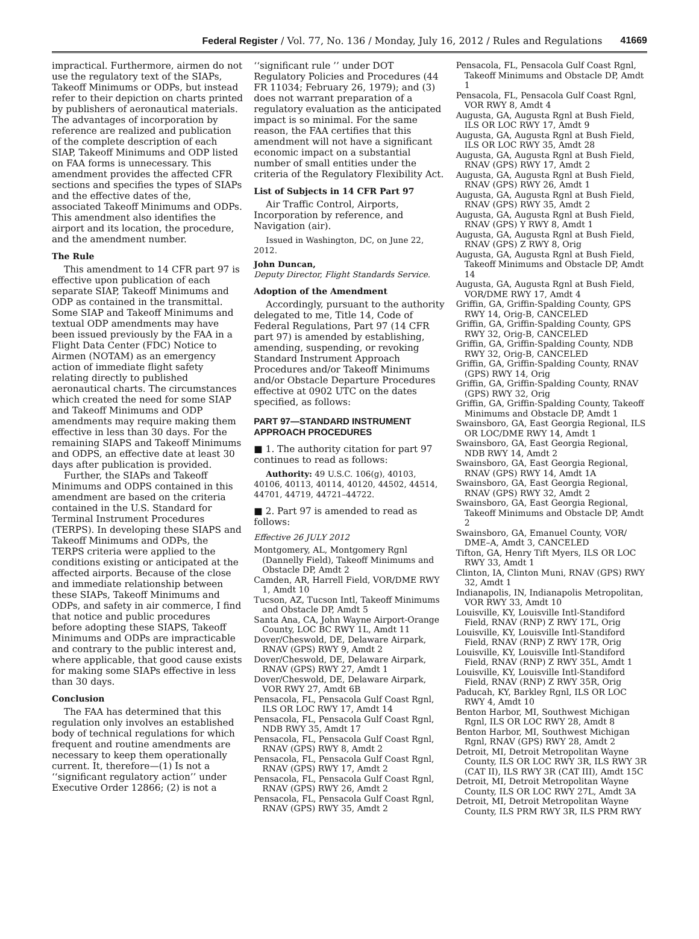Federal Register / Vol. 77, No. 136 / Monday, July 16, 2012 / Rules and Regulations 41669
impractical. Furthermore, airmen do not use the regulatory text of the SIAPs, Takeoff Minimums or ODPs, but instead refer to their depiction on charts printed by publishers of aeronautical materials. The advantages of incorporation by reference are realized and publication of the complete description of each SIAP, Takeoff Minimums and ODP listed on FAA forms is unnecessary. This amendment provides the affected CFR sections and specifies the types of SIAPs and the effective dates of the, associated Takeoff Minimums and ODPs. This amendment also identifies the airport and its location, the procedure, and the amendment number.
The Rule
This amendment to 14 CFR part 97 is effective upon publication of each separate SIAP, Takeoff Minimums and ODP as contained in the transmittal. Some SIAP and Takeoff Minimums and textual ODP amendments may have been issued previously by the FAA in a Flight Data Center (FDC) Notice to Airmen (NOTAM) as an emergency action of immediate flight safety relating directly to published aeronautical charts. The circumstances which created the need for some SIAP and Takeoff Minimums and ODP amendments may require making them effective in less than 30 days. For the remaining SIAPS and Takeoff Minimums and ODPS, an effective date at least 30 days after publication is provided.
Further, the SIAPs and Takeoff Minimums and ODPS contained in this amendment are based on the criteria contained in the U.S. Standard for Terminal Instrument Procedures (TERPS). In developing these SIAPS and Takeoff Minimums and ODPs, the TERPS criteria were applied to the conditions existing or anticipated at the affected airports. Because of the close and immediate relationship between these SIAPs, Takeoff Minimums and ODPs, and safety in air commerce, I find that notice and public procedures before adopting these SIAPS, Takeoff Minimums and ODPs are impracticable and contrary to the public interest and, where applicable, that good cause exists for making some SIAPs effective in less than 30 days.
Conclusion
The FAA has determined that this regulation only involves an established body of technical regulations for which frequent and routine amendments are necessary to keep them operationally current. It, therefore—(1) Is not a ‘‘significant regulatory action’’ under Executive Order 12866; (2) is not a
‘‘significant rule ’’ under DOT Regulatory Policies and Procedures (44 FR 11034; February 26, 1979); and (3) does not warrant preparation of a regulatory evaluation as the anticipated impact is so minimal. For the same reason, the FAA certifies that this amendment will not have a significant economic impact on a substantial number of small entities under the criteria of the Regulatory Flexibility Act.
List of Subjects in 14 CFR Part 97
Air Traffic Control, Airports, Incorporation by reference, and Navigation (air).
Issued in Washington, DC, on June 22, 2012.
John Duncan,
Deputy Director, Flight Standards Service.
Adoption of the Amendment
Accordingly, pursuant to the authority delegated to me, Title 14, Code of Federal Regulations, Part 97 (14 CFR part 97) is amended by establishing, amending, suspending, or revoking Standard Instrument Approach Procedures and/or Takeoff Minimums and/or Obstacle Departure Procedures effective at 0902 UTC on the dates specified, as follows:
PART 97—STANDARD INSTRUMENT APPROACH PROCEDURES
■ 1. The authority citation for part 97 continues to read as follows:
Authority: 49 U.S.C. 106(g), 40103, 40106, 40113, 40114, 40120, 44502, 44514, 44701, 44719, 44721–44722.
■ 2. Part 97 is amended to read as follows:
Effective 26 JULY 2012
Montgomery, AL, Montgomery Rgnl (Dannelly Field), Takeoff Minimums and Obstacle DP, Amdt 2
Camden, AR, Harrell Field, VOR/DME RWY 1, Amdt 10
Tucson, AZ, Tucson Intl, Takeoff Minimums and Obstacle DP, Amdt 5
Santa Ana, CA, John Wayne Airport-Orange County, LOC BC RWY 1L, Amdt 11
Dover/Cheswold, DE, Delaware Airpark, RNAV (GPS) RWY 9, Amdt 2
Dover/Cheswold, DE, Delaware Airpark, RNAV (GPS) RWY 27, Amdt 1
Dover/Cheswold, DE, Delaware Airpark, VOR RWY 27, Amdt 6B
Pensacola, FL, Pensacola Gulf Coast Rgnl, ILS OR LOC RWY 17, Amdt 14
Pensacola, FL, Pensacola Gulf Coast Rgnl, NDB RWY 35, Amdt 17
Pensacola, FL, Pensacola Gulf Coast Rgnl, RNAV (GPS) RWY 8, Amdt 2
Pensacola, FL, Pensacola Gulf Coast Rgnl, RNAV (GPS) RWY 17, Amdt 2
Pensacola, FL, Pensacola Gulf Coast Rgnl, RNAV (GPS) RWY 26, Amdt 2
Pensacola, FL, Pensacola Gulf Coast Rgnl, RNAV (GPS) RWY 35, Amdt 2
Pensacola, FL, Pensacola Gulf Coast Rgnl, Takeoff Minimums and Obstacle DP, Amdt 1
Pensacola, FL, Pensacola Gulf Coast Rgnl, VOR RWY 8, Amdt 4
Augusta, GA, Augusta Rgnl at Bush Field, ILS OR LOC RWY 17, Amdt 9
Augusta, GA, Augusta Rgnl at Bush Field, ILS OR LOC RWY 35, Amdt 28
Augusta, GA, Augusta Rgnl at Bush Field, RNAV (GPS) RWY 17, Amdt 2
Augusta, GA, Augusta Rgnl at Bush Field, RNAV (GPS) RWY 26, Amdt 1
Augusta, GA, Augusta Rgnl at Bush Field, RNAV (GPS) RWY 35, Amdt 2
Augusta, GA, Augusta Rgnl at Bush Field, RNAV (GPS) Y RWY 8, Amdt 1
Augusta, GA, Augusta Rgnl at Bush Field, RNAV (GPS) Z RWY 8, Orig
Augusta, GA, Augusta Rgnl at Bush Field, Takeoff Minimums and Obstacle DP, Amdt 14
Augusta, GA, Augusta Rgnl at Bush Field, VOR/DME RWY 17, Amdt 4
Griffin, GA, Griffin-Spalding County, GPS RWY 14, Orig-B, CANCELED
Griffin, GA, Griffin-Spalding County, GPS RWY 32, Orig-B, CANCELED
Griffin, GA, Griffin-Spalding County, NDB RWY 32, Orig-B, CANCELED
Griffin, GA, Griffin-Spalding County, RNAV (GPS) RWY 14, Orig
Griffin, GA, Griffin-Spalding County, RNAV (GPS) RWY 32, Orig
Griffin, GA, Griffin-Spalding County, Takeoff Minimums and Obstacle DP, Amdt 1
Swainsboro, GA, East Georgia Regional, ILS OR LOC/DME RWY 14, Amdt 1
Swainsboro, GA, East Georgia Regional, NDB RWY 14, Amdt 2
Swainsboro, GA, East Georgia Regional, RNAV (GPS) RWY 14, Amdt 1A
Swainsboro, GA, East Georgia Regional, RNAV (GPS) RWY 32, Amdt 2
Swainsboro, GA, East Georgia Regional, Takeoff Minimums and Obstacle DP, Amdt 2
Swainsboro, GA, Emanuel County, VOR/ DME–A, Amdt 3, CANCELED
Tifton, GA, Henry Tift Myers, ILS OR LOC RWY 33, Amdt 1
Clinton, IA, Clinton Muni, RNAV (GPS) RWY 32, Amdt 1
Indianapolis, IN, Indianapolis Metropolitan, VOR RWY 33, Amdt 10
Louisville, KY, Louisville Intl-Standiford Field, RNAV (RNP) Z RWY 17L, Orig
Louisville, KY, Louisville Intl-Standiford Field, RNAV (RNP) Z RWY 17R, Orig
Louisville, KY, Louisville Intl-Standiford Field, RNAV (RNP) Z RWY 35L, Amdt 1
Louisville, KY, Louisville Intl-Standiford Field, RNAV (RNP) Z RWY 35R, Orig
Paducah, KY, Barkley Rgnl, ILS OR LOC RWY 4, Amdt 10
Benton Harbor, MI, Southwest Michigan Rgnl, ILS OR LOC RWY 28, Amdt 8
Benton Harbor, MI, Southwest Michigan Rgnl, RNAV (GPS) RWY 28, Amdt 2
Detroit, MI, Detroit Metropolitan Wayne County, ILS OR LOC RWY 3R, ILS RWY 3R (CAT II), ILS RWY 3R (CAT III), Amdt 15C
Detroit, MI, Detroit Metropolitan Wayne County, ILS OR LOC RWY 27L, Amdt 3A
Detroit, MI, Detroit Metropolitan Wayne County, ILS PRM RWY 3R, ILS PRM RWY